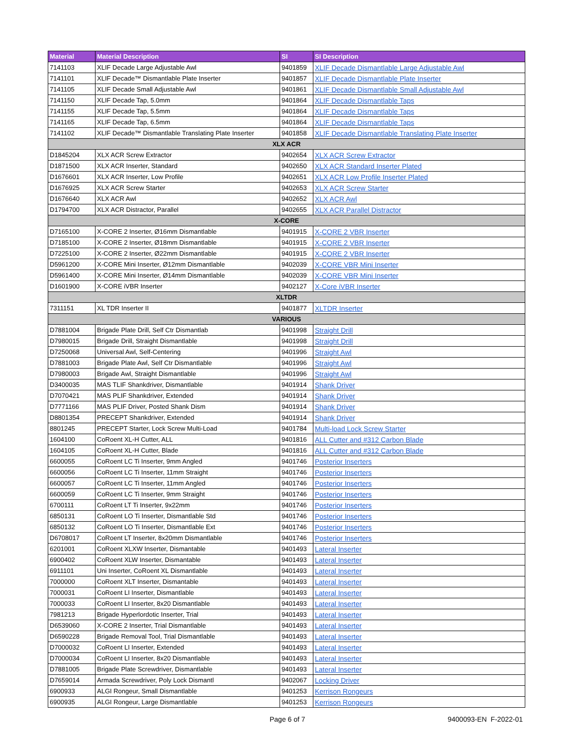| Material | Material Description | SI | SI Description |
| --- | --- | --- | --- |
| 7141103 | XLIF Decade Large Adjustable Awl | 9401859 | XLIF Decade Dismantlable Large Adjustable Awl |
| 7141101 | XLIF Decade™ Dismantlable Plate Inserter | 9401857 | XLIF Decade Dismantlable Plate Inserter |
| 7141105 | XLIF Decade Small Adjustable Awl | 9401861 | XLIF Decade Dismantlable Small Adjustable Awl |
| 7141150 | XLIF Decade Tap, 5.0mm | 9401864 | XLIF Decade Dismantlable Taps |
| 7141155 | XLIF Decade Tap, 5.5mm | 9401864 | XLIF Decade Dismantlable Taps |
| 7141165 | XLIF Decade Tap, 6.5mm | 9401864 | XLIF Decade Dismantlable Taps |
| 7141102 | XLIF Decade™ Dismantlable Translating Plate Inserter | 9401858 | XLIF Decade Dismantlable Translating Plate Inserter |
| XLX ACR | | | |
| D1845204 | XLX ACR Screw Extractor | 9402654 | XLX ACR Screw Extractor |
| D1871500 | XLX ACR Inserter, Standard | 9402650 | XLX ACR Standard Inserter Plated |
| D1676601 | XLX ACR Inserter, Low Profile | 9402651 | XLX ACR Low Profile Inserter Plated |
| D1676925 | XLX ACR Screw Starter | 9402653 | XLX ACR Screw Starter |
| D1676640 | XLX ACR Awl | 9402652 | XLX ACR Awl |
| D1794700 | XLX ACR Distractor, Parallel | 9402655 | XLX ACR Parallel Distractor |
| X-CORE | | | |
| D7165100 | X-CORE 2 Inserter, Ø16mm Dismantlable | 9401915 | X-CORE 2 VBR Inserter |
| D7185100 | X-CORE 2 Inserter, Ø18mm Dismantlable | 9401915 | X-CORE 2 VBR Inserter |
| D7225100 | X-CORE 2 Inserter, Ø22mm Dismantlable | 9401915 | X-CORE 2 VBR Inserter |
| D5961200 | X-CORE Mini Inserter, Ø12mm Dismantlable | 9402039 | X-CORE VBR Mini Inserter |
| D5961400 | X-CORE Mini Inserter, Ø14mm Dismantlable | 9402039 | X-CORE VBR Mini Inserter |
| D1601900 | X-CORE iVBR Inserter | 9402127 | X-Core iVBR Inserter |
| XLTDR | | | |
| 7311151 | XL TDR Inserter II | 9401877 | XLTDR Inserter |
| VARIOUS | | | |
| D7881004 | Brigade Plate Drill, Self Ctr Dismantlab | 9401998 | Straight Drill |
| D7980015 | Brigade Drill, Straight Dismantlable | 9401998 | Straight Drill |
| D7250068 | Universal Awl, Self-Centering | 9401996 | Straight Awl |
| D7881003 | Brigade Plate Awl, Self Ctr Dismantlable | 9401996 | Straight Awl |
| D7980003 | Brigade Awl, Straight Dismantlable | 9401996 | Straight Awl |
| D3400035 | MAS TLIF Shankdriver, Dismantlable | 9401914 | Shank Driver |
| D7070421 | MAS PLIF Shankdriver, Extended | 9401914 | Shank Driver |
| D7771166 | MAS PLIF Driver, Posted Shank Dism | 9401914 | Shank Driver |
| D8801354 | PRECEPT Shankdriver, Extended | 9401914 | Shank Driver |
| 8801245 | PRECEPT Starter, Lock Screw Multi-Load | 9401784 | Multi-load Lock Screw Starter |
| 1604100 | CoRoent XL-H Cutter, ALL | 9401816 | ALL Cutter and #312 Carbon Blade |
| 1604105 | CoRoent XL-H Cutter, Blade | 9401816 | ALL Cutter and #312 Carbon Blade |
| 6600055 | CoRoent LC Ti Inserter, 9mm Angled | 9401746 | Posterior Inserters |
| 6600056 | CoRoent LC Ti Inserter, 11mm Straight | 9401746 | Posterior Inserters |
| 6600057 | CoRoent LC Ti Inserter, 11mm Angled | 9401746 | Posterior Inserters |
| 6600059 | CoRoent LC Ti Inserter, 9mm Straight | 9401746 | Posterior Inserters |
| 6700111 | CoRoent LT Ti Inserter, 9x22mm | 9401746 | Posterior Inserters |
| 6850131 | CoRoent LO Ti Inserter, Dismantlable Std | 9401746 | Posterior Inserters |
| 6850132 | CoRoent LO Ti Inserter, Dismantlable Ext | 9401746 | Posterior Inserters |
| D6708017 | CoRoent LT Inserter, 8x20mm Dismantlable | 9401746 | Posterior Inserters |
| 6201001 | CoRoent XLXW Inserter, Dismantable | 9401493 | Lateral Inserter |
| 6900402 | CoRoent XLW Inserter, Dismantable | 9401493 | Lateral Inserter |
| 6911101 | Uni Inserter, CoRoent XL Dismantlable | 9401493 | Lateral Inserter |
| 7000000 | CoRoent XLT Inserter, Dismantable | 9401493 | Lateral Inserter |
| 7000031 | CoRoent LI Inserter, Dismantlable | 9401493 | Lateral Inserter |
| 7000033 | CoRoent LI Inserter, 8x20 Dismantlable | 9401493 | Lateral Inserter |
| 7981213 | Brigade Hyperlordotic Inserter, Trial | 9401493 | Lateral Inserter |
| D6539060 | X-CORE 2 Inserter, Trial Dismantlable | 9401493 | Lateral Inserter |
| D6590228 | Brigade Removal Tool, Trial Dismantlable | 9401493 | Lateral Inserter |
| D7000032 | CoRoent LI Inserter, Extended | 9401493 | Lateral Inserter |
| D7000034 | CoRoent LI Inserter, 8x20 Dismantlable | 9401493 | Lateral Inserter |
| D7881005 | Brigade Plate Screwdriver, Dismantlable | 9401493 | Lateral Inserter |
| D7659014 | Armada Screwdriver, Poly Lock Dismantl | 9402067 | Locking Driver |
| 6900933 | ALGI Rongeur, Small Dismantlable | 9401253 | Kerrison Rongeurs |
| 6900935 | ALGI Rongeur, Large Dismantlable | 9401253 | Kerrison Rongeurs |
Page 6 of 7 9400093-EN F-2022-01